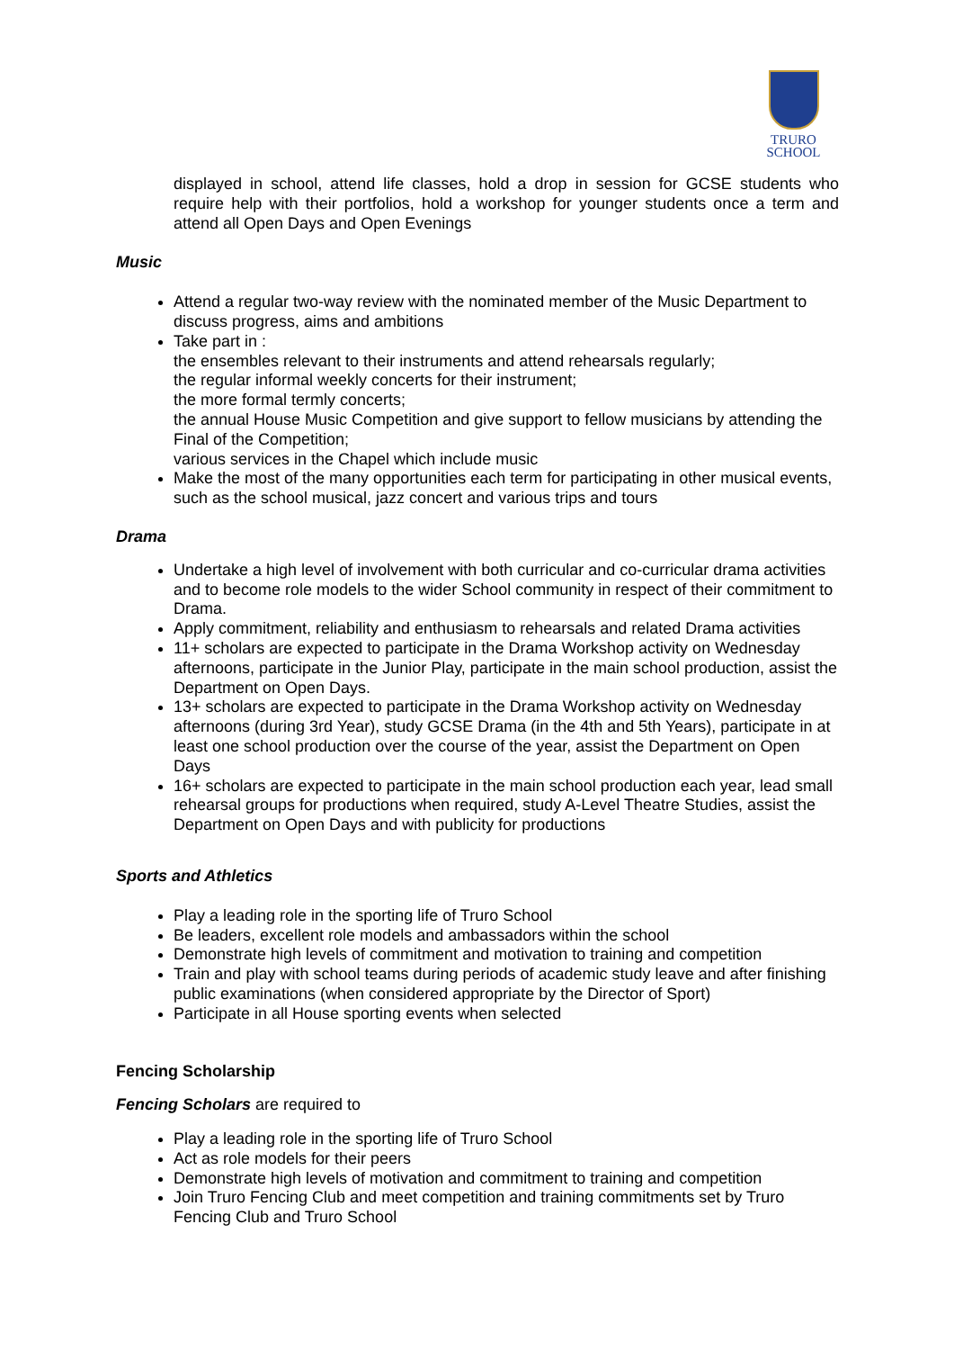TRURO
SCHOOL
displayed in school, attend life classes, hold a drop in session for GCSE students who require help with their portfolios, hold a workshop for younger students once a term and attend all Open Days and Open Evenings
Music
Attend a regular two-way review with the nominated member of the Music Department to discuss progress, aims and ambitions
Take part in :
the ensembles relevant to their instruments and attend rehearsals regularly;
the regular informal weekly concerts for their instrument;
the more formal termly concerts;
the annual House Music Competition and give support to fellow musicians by attending the Final of the Competition;
various services in the Chapel which include music
Make the most of the many opportunities each term for participating in other musical events, such as the school musical, jazz concert and various trips and tours
Drama
Undertake a high level of involvement with both curricular and co-curricular drama activities and to become role models to the wider School community in respect of their commitment to Drama.
Apply commitment, reliability and enthusiasm to rehearsals and related Drama activities
11+ scholars are expected to participate in the Drama Workshop activity on Wednesday afternoons, participate in the Junior Play, participate in the main school production, assist the Department on Open Days.
13+ scholars are expected to participate in the Drama Workshop activity on Wednesday afternoons (during 3rd Year), study GCSE Drama (in the 4th and 5th Years), participate in at least one school production over the course of the year, assist the Department on Open Days
16+ scholars are expected to participate in the main school production each year, lead small rehearsal groups for productions when required, study A-Level Theatre Studies, assist the Department on Open Days and with publicity for productions
Sports and Athletics
Play a leading role in the sporting life of Truro School
Be leaders, excellent role models and ambassadors within the school
Demonstrate high levels of commitment and motivation to training and competition
Train and play with school teams during periods of academic study leave and after finishing public examinations (when considered appropriate by the Director of Sport)
Participate in all House sporting events when selected
Fencing Scholarship
Fencing Scholars are required to
Play a leading role in the sporting life of Truro School
Act as role models for their peers
Demonstrate high levels of motivation and commitment to training and competition
Join Truro Fencing Club and meet competition and training commitments set by Truro Fencing Club and Truro School